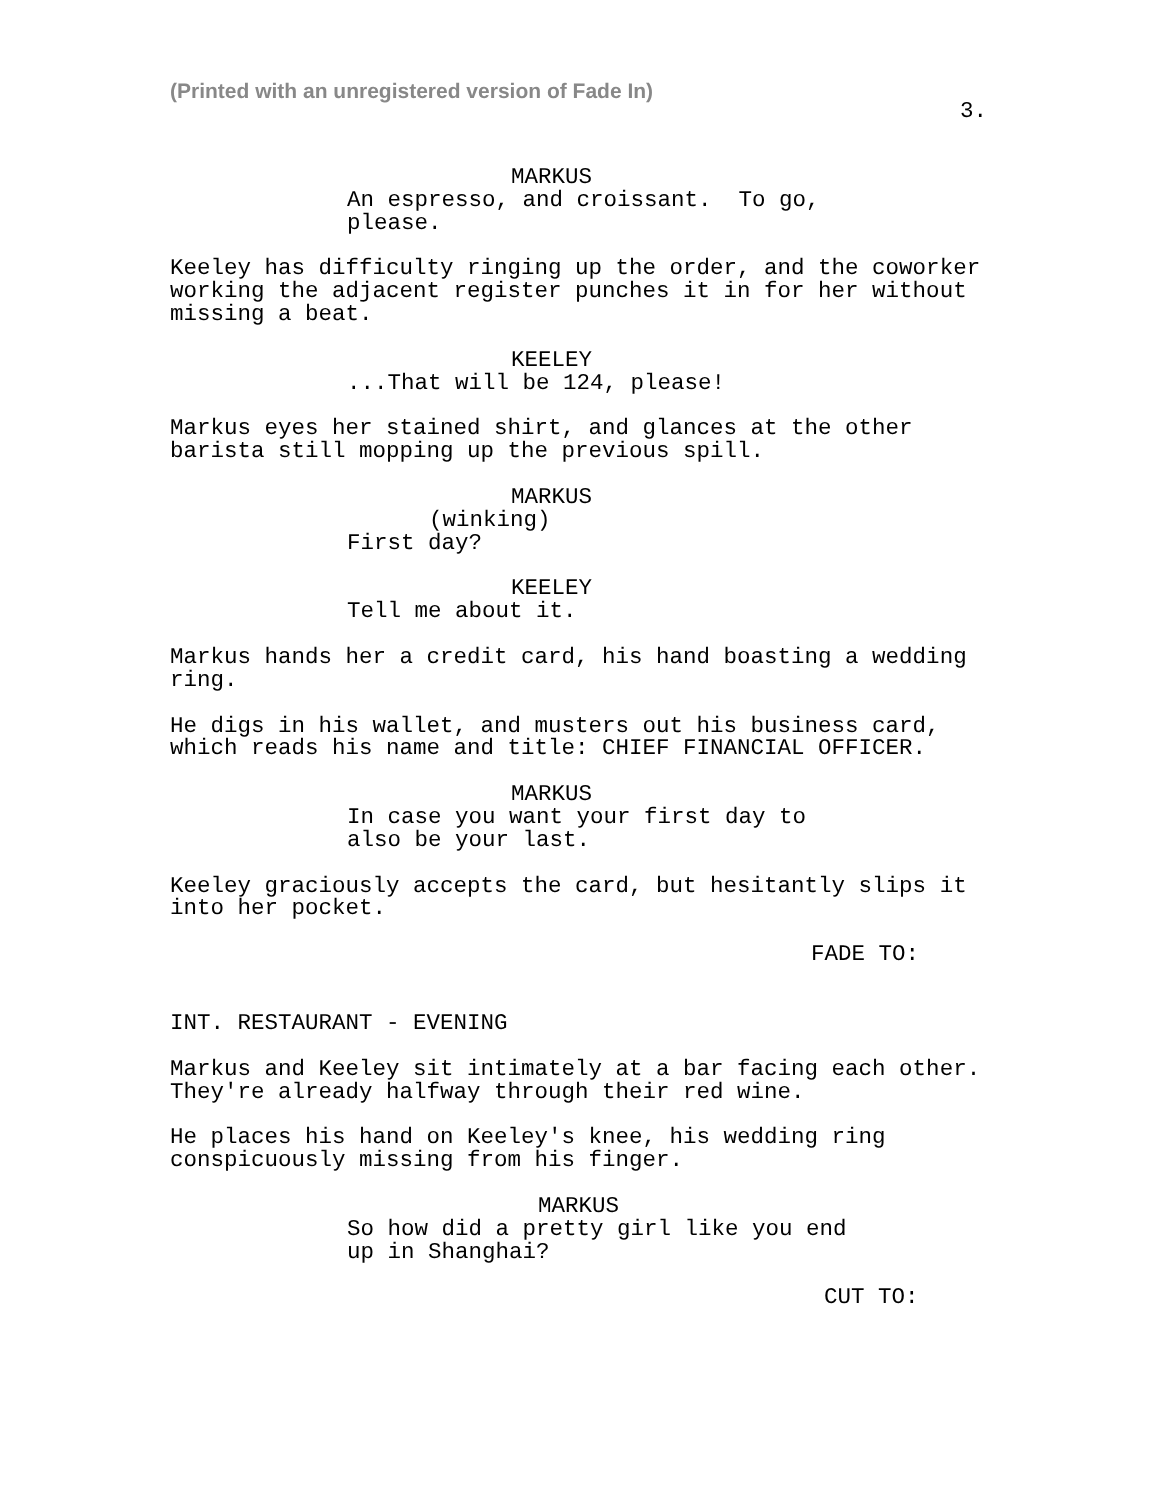(Printed with an unregistered version of Fade In)
3.
MARKUS
An espresso, and croissant. To go, please.
Keeley has difficulty ringing up the order, and the coworker working the adjacent register punches it in for her without missing a beat.
KEELEY
...That will be 124, please!
Markus eyes her stained shirt, and glances at the other barista still mopping up the previous spill.
MARKUS
(winking)
First day?
KEELEY
Tell me about it.
Markus hands her a credit card, his hand boasting a wedding ring.
He digs in his wallet, and musters out his business card, which reads his name and title: CHIEF FINANCIAL OFFICER.
MARKUS
In case you want your first day to also be your last.
Keeley graciously accepts the card, but hesitantly slips it into her pocket.
FADE TO:
INT. RESTAURANT - EVENING
Markus and Keeley sit intimately at a bar facing each other. They're already halfway through their red wine.
He places his hand on Keeley's knee, his wedding ring conspicuously missing from his finger.
MARKUS
So how did a pretty girl like you end up in Shanghai?
CUT TO: